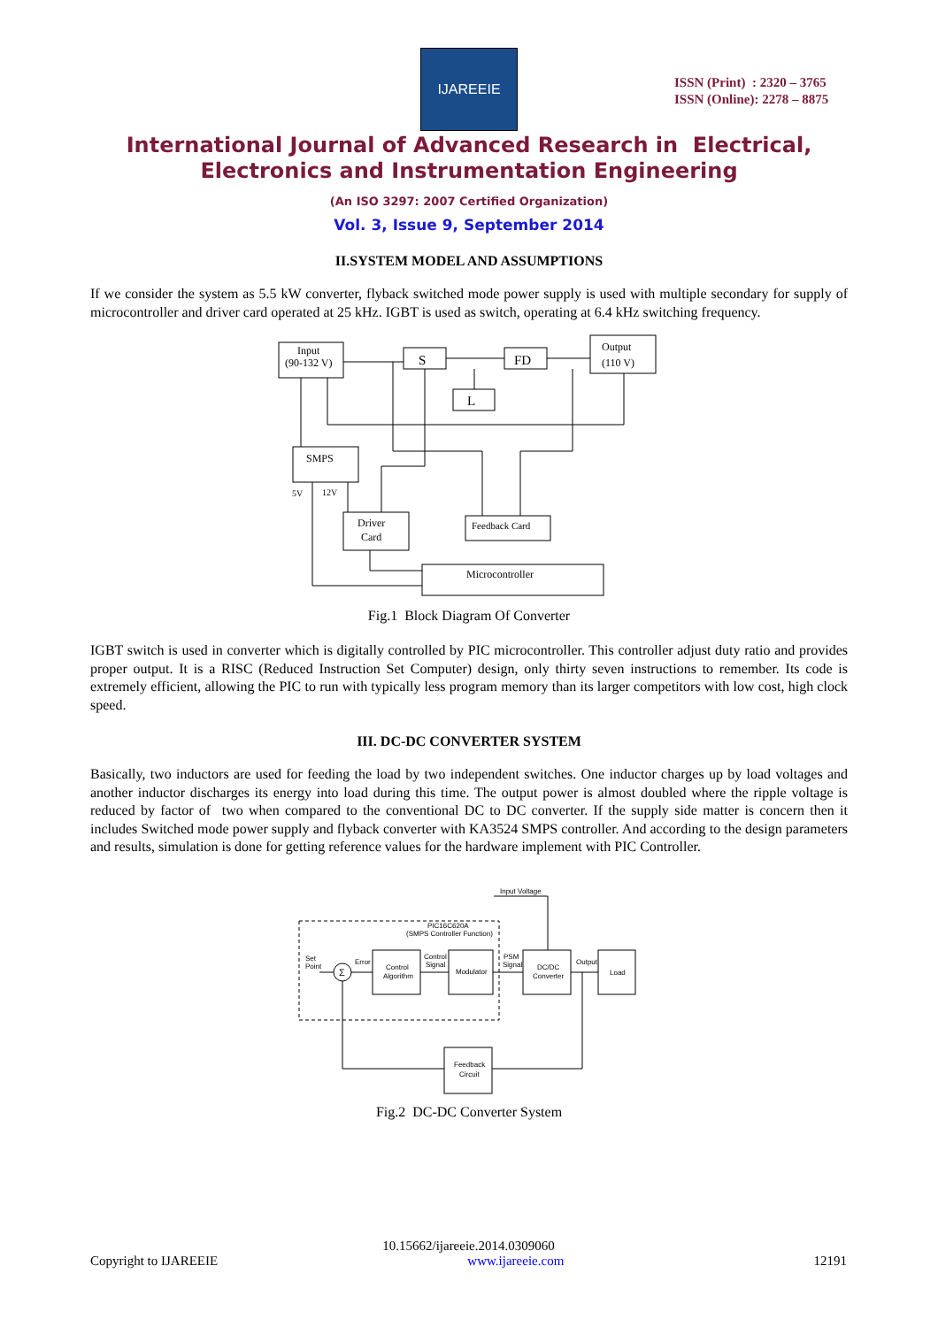IJAREEIE
ISSN (Print) : 2320 – 3765
ISSN (Online): 2278 – 8875
International Journal of Advanced Research in Electrical,
Electronics and Instrumentation Engineering
(An ISO 3297: 2007 Certified Organization)
Vol. 3, Issue 9, September 2014
II.SYSTEM MODEL AND ASSUMPTIONS
If we consider the system as 5.5 kW converter, flyback switched mode power supply is used with multiple secondary for supply of microcontroller and driver card operated at 25 kHz. IGBT is used as switch, operating at 6.4 kHz switching frequency.
Input
(90-132 V)
S
FD
Output
(110 V)
L
SMPS
5V
12V
Driver
Card
Feedback Card
Microcontroller
Fig.1 Block Diagram Of Converter
IGBT switch is used in converter which is digitally controlled by PIC microcontroller. This controller adjust duty ratio and provides proper output. It is a RISC (Reduced Instruction Set Computer) design, only thirty seven instructions to remember. Its code is extremely efficient, allowing the PIC to run with typically less program memory than its larger competitors with low cost, high clock speed.
III. DC-DC CONVERTER SYSTEM
Basically, two inductors are used for feeding the load by two independent switches. One inductor charges up by load voltages and another inductor discharges its energy into load during this time. The output power is almost doubled where the ripple voltage is reduced by factor of two when compared to the conventional DC to DC converter. If the supply side matter is concern then it includes Switched mode power supply and flyback converter with KA3524 SMPS controller. And according to the design parameters and results, simulation is done for getting reference values for the hardware implement with PIC Controller.
Input Voltage
PIC16C620A
(SMPS Controller Function)
Set
Point
Σ
Error
Control
Algorithm
Control
Signal
Modulator
PSM
Signal
DC/DC
Converter
Output
Load
Feedback
Circuit
Fig.2 DC-DC Converter System
10.15662/ijareeie.2014.0309060
Copyright to IJAREEIE www.ijareeie.com 12191